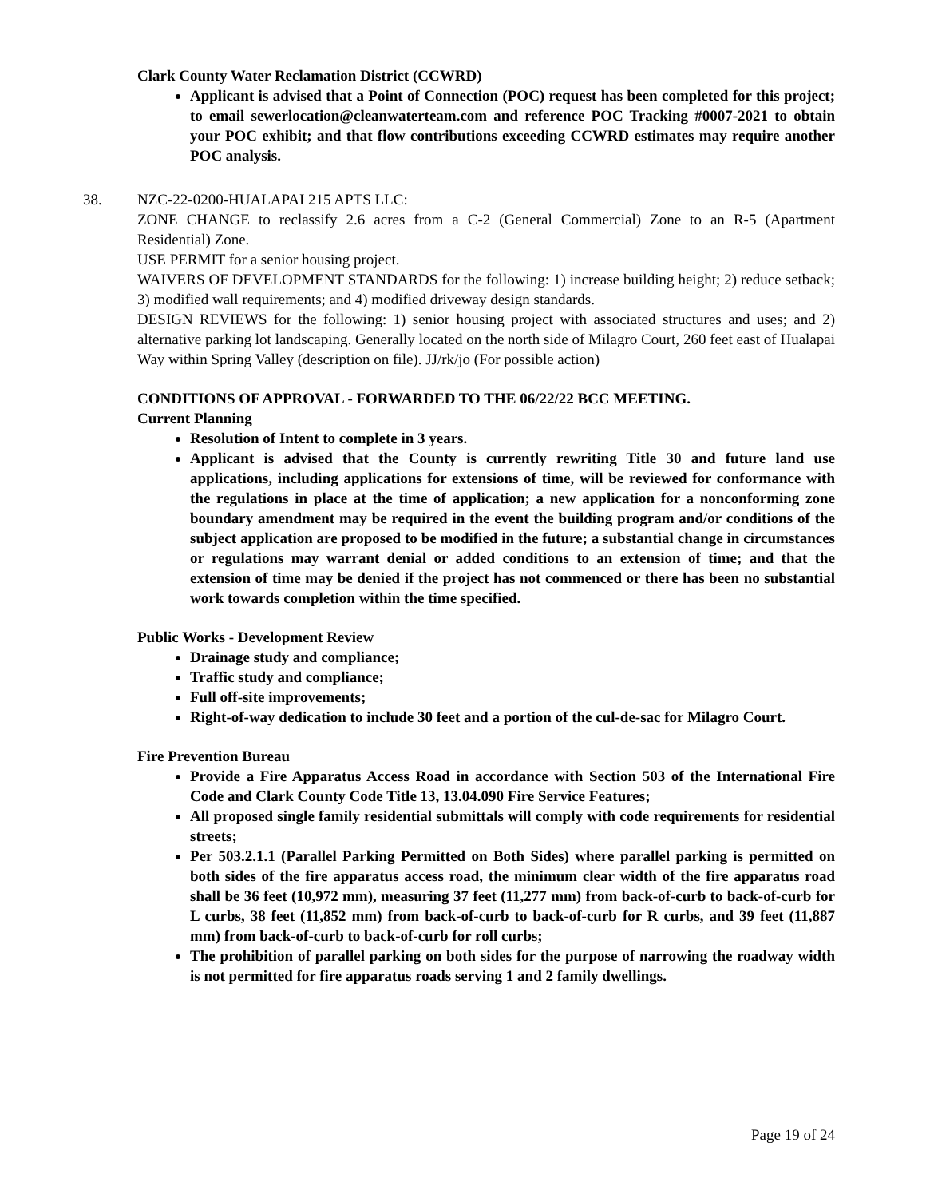Clark County Water Reclamation District (CCWRD)
Applicant is advised that a Point of Connection (POC) request has been completed for this project; to email sewerlocation@cleanwaterteam.com and reference POC Tracking #0007-2021 to obtain your POC exhibit; and that flow contributions exceeding CCWRD estimates may require another POC analysis.
38. NZC-22-0200-HUALAPAI 215 APTS LLC:
ZONE CHANGE to reclassify 2.6 acres from a C-2 (General Commercial) Zone to an R-5 (Apartment Residential) Zone.
USE PERMIT for a senior housing project.
WAIVERS OF DEVELOPMENT STANDARDS for the following: 1) increase building height; 2) reduce setback; 3) modified wall requirements; and 4) modified driveway design standards.
DESIGN REVIEWS for the following: 1) senior housing project with associated structures and uses; and 2) alternative parking lot landscaping. Generally located on the north side of Milagro Court, 260 feet east of Hualapai Way within Spring Valley (description on file). JJ/rk/jo (For possible action)
CONDITIONS OF APPROVAL - FORWARDED TO THE 06/22/22 BCC MEETING.
Current Planning
Resolution of Intent to complete in 3 years.
Applicant is advised that the County is currently rewriting Title 30 and future land use applications, including applications for extensions of time, will be reviewed for conformance with the regulations in place at the time of application; a new application for a nonconforming zone boundary amendment may be required in the event the building program and/or conditions of the subject application are proposed to be modified in the future; a substantial change in circumstances or regulations may warrant denial or added conditions to an extension of time; and that the extension of time may be denied if the project has not commenced or there has been no substantial work towards completion within the time specified.
Public Works - Development Review
Drainage study and compliance;
Traffic study and compliance;
Full off-site improvements;
Right-of-way dedication to include 30 feet and a portion of the cul-de-sac for Milagro Court.
Fire Prevention Bureau
Provide a Fire Apparatus Access Road in accordance with Section 503 of the International Fire Code and Clark County Code Title 13, 13.04.090 Fire Service Features;
All proposed single family residential submittals will comply with code requirements for residential streets;
Per 503.2.1.1 (Parallel Parking Permitted on Both Sides) where parallel parking is permitted on both sides of the fire apparatus access road, the minimum clear width of the fire apparatus road shall be 36 feet (10,972 mm), measuring 37 feet (11,277 mm) from back-of-curb to back-of-curb for L curbs, 38 feet (11,852 mm) from back-of-curb to back-of-curb for R curbs, and 39 feet (11,887 mm) from back-of-curb to back-of-curb for roll curbs;
The prohibition of parallel parking on both sides for the purpose of narrowing the roadway width is not permitted for fire apparatus roads serving 1 and 2 family dwellings.
Page 19 of 24